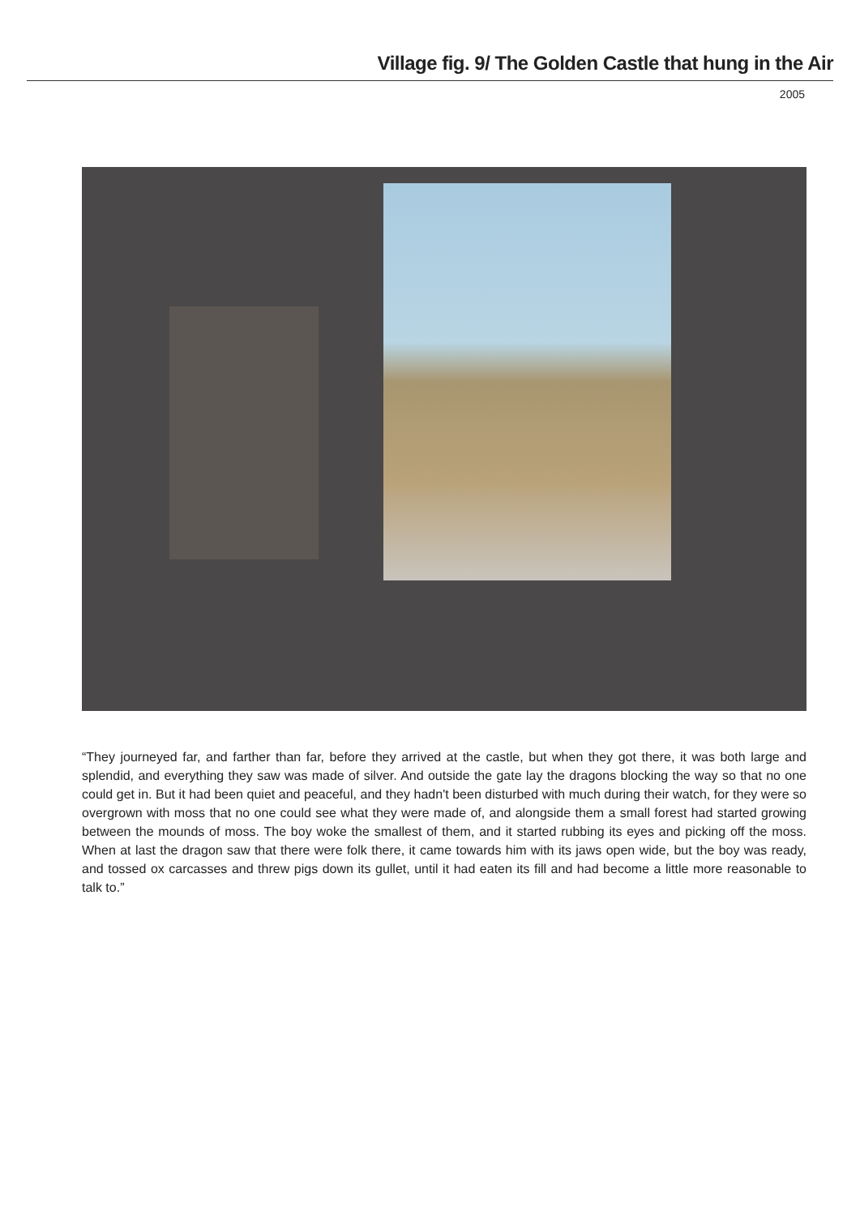Village fig. 9/ The Golden Castle that hung in the Air
2005
“They journeyed far, and farther than far, before they arrived at the castle, but when they got there, it was both large and splendid, and everything they saw was made of silver. And outside the gate lay the dragons blocking the way so that no one could get in. But it had been quiet and peaceful, and they hadn't been disturbed with much during their watch, for they were so overgrown with moss that no one could see what they were made of, and alongside them a small forest had started growing between the mounds of moss. The boy woke the smallest of them, and it started rubbing its eyes and picking off the moss. When at last the dragon saw that there were folk there, it came towards him with its jaws open wide, but the boy was ready, and tossed ox carcasses and threw pigs down its gullet, until it had eaten its fill and had become a little more reasonable to talk to.”